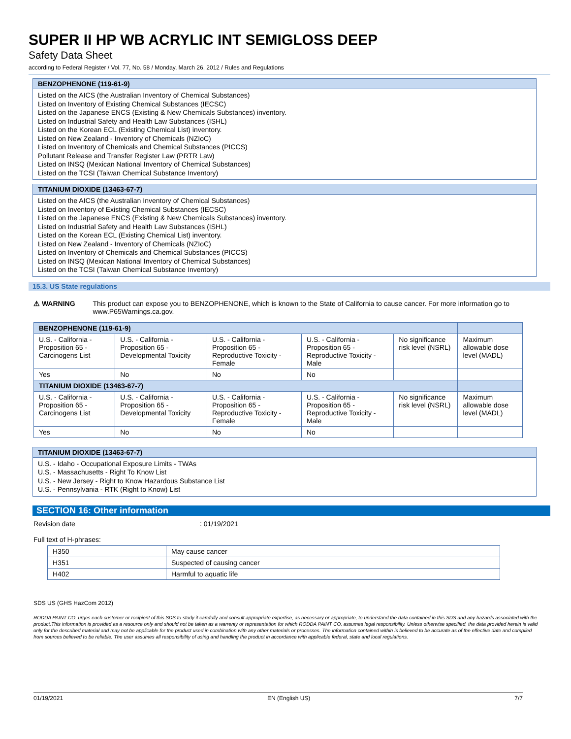SUPER II HP WB ACRYLIC INT SEMIGLOSS DEEP
Safety Data Sheet
according to Federal Register / Vol. 77, No. 58 / Monday, March 26, 2012 / Rules and Regulations
BENZOPHENONE (119-61-9)
Listed on the AICS (the Australian Inventory of Chemical Substances)
Listed on Inventory of Existing Chemical Substances (IECSC)
Listed on the Japanese ENCS (Existing & New Chemicals Substances) inventory.
Listed on Industrial Safety and Health Law Substances (ISHL)
Listed on the Korean ECL (Existing Chemical List) inventory.
Listed on New Zealand - Inventory of Chemicals (NZIoC)
Listed on Inventory of Chemicals and Chemical Substances (PICCS)
Pollutant Release and Transfer Register Law (PRTR Law)
Listed on INSQ (Mexican National Inventory of Chemical Substances)
Listed on the TCSI (Taiwan Chemical Substance Inventory)
TITANIUM DIOXIDE (13463-67-7)
Listed on the AICS (the Australian Inventory of Chemical Substances)
Listed on Inventory of Existing Chemical Substances (IECSC)
Listed on the Japanese ENCS (Existing & New Chemicals Substances) inventory.
Listed on Industrial Safety and Health Law Substances (ISHL)
Listed on the Korean ECL (Existing Chemical List) inventory.
Listed on New Zealand - Inventory of Chemicals (NZIoC)
Listed on Inventory of Chemicals and Chemical Substances (PICCS)
Listed on INSQ (Mexican National Inventory of Chemical Substances)
Listed on the TCSI (Taiwan Chemical Substance Inventory)
15.3. US State regulations
⚠ WARNING This product can expose you to BENZOPHENONE, which is known to the State of California to cause cancer. For more information go to www.P65Warnings.ca.gov.
| BENZOPHENONE (119-61-9) | | | | | |
| U.S. - California - Proposition 65 - Carcinogens List | U.S. - California - Proposition 65 - Developmental Toxicity | U.S. - California - Proposition 65 - Reproductive Toxicity - Female | U.S. - California - Proposition 65 - Reproductive Toxicity - Male | No significance risk level (NSRL) | Maximum allowable dose level (MADL) |
| Yes | No | No | No | | |
| TITANIUM DIOXIDE (13463-67-7) | | | | | |
| U.S. - California - Proposition 65 - Carcinogens List | U.S. - California - Proposition 65 - Developmental Toxicity | U.S. - California - Proposition 65 - Reproductive Toxicity - Female | U.S. - California - Proposition 65 - Reproductive Toxicity - Male | No significance risk level (NSRL) | Maximum allowable dose level (MADL) |
| Yes | No | No | No | | |
TITANIUM DIOXIDE (13463-67-7)
U.S. - Idaho - Occupational Exposure Limits - TWAs
U.S. - Massachusetts - Right To Know List
U.S. - New Jersey - Right to Know Hazardous Substance List
U.S. - Pennsylvania - RTK (Right to Know) List
SECTION 16: Other information
Revision date: 01/19/2021
Full text of H-phrases:
| H350 | May cause cancer |
| H351 | Suspected of causing cancer |
| H402 | Harmful to aquatic life |
SDS US (GHS HazCom 2012)
RODDA PAINT CO. urges each customer or recipient of this SDS to study it carefully and consult appropriate expertise, as necessary or appropriate, to understand the data contained in this SDS and any hazards associated with the product.This information is provided as a resource only and should not be taken as a warrenty or representation for which RODDA PAINT CO. assumes legal responsibility. Unless otherwise specified, the data provided herein is valid only for the described material and may not be applicable for the product used in combination with any other materials or processes. The information contained within is believed to be accurate as of the effective date and compiled from sources believed to be reliable. The user assumes all responsibility of using and handling the product in accordance with applicable federal, state and local regulations.
01/19/2021 EN (English US) 7/7